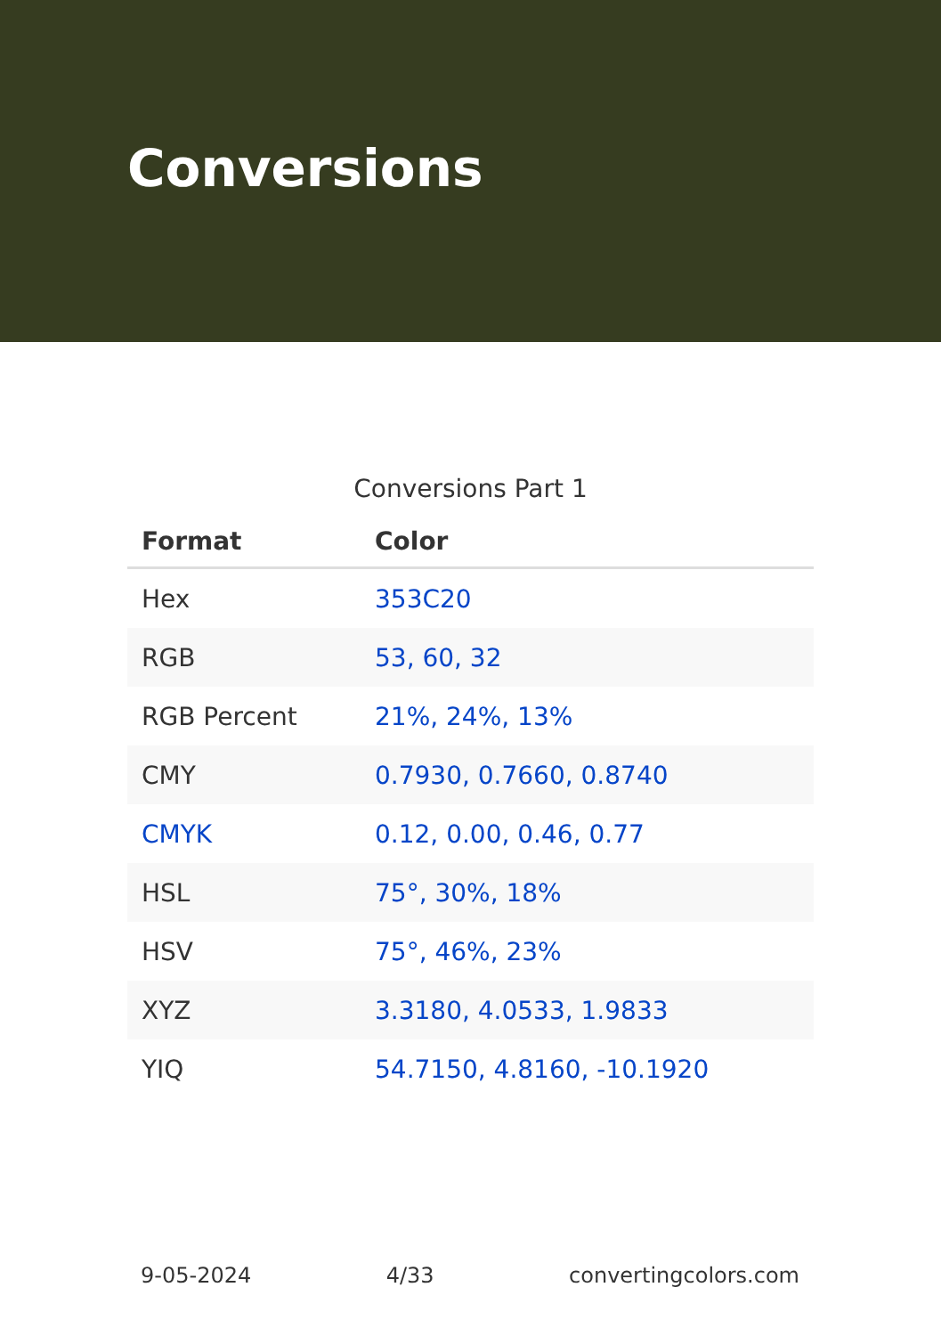Conversions
Conversions Part 1
| Format | Color |
| --- | --- |
| Hex | 353C20 |
| RGB | 53, 60, 32 |
| RGB Percent | 21%, 24%, 13% |
| CMY | 0.7930, 0.7660, 0.8740 |
| CMYK | 0.12, 0.00, 0.46, 0.77 |
| HSL | 75°, 30%, 18% |
| HSV | 75°, 46%, 23% |
| XYZ | 3.3180, 4.0533, 1.9833 |
| YIQ | 54.7150, 4.8160, -10.1920 |
9-05-2024 4/33 convertingcolors.com